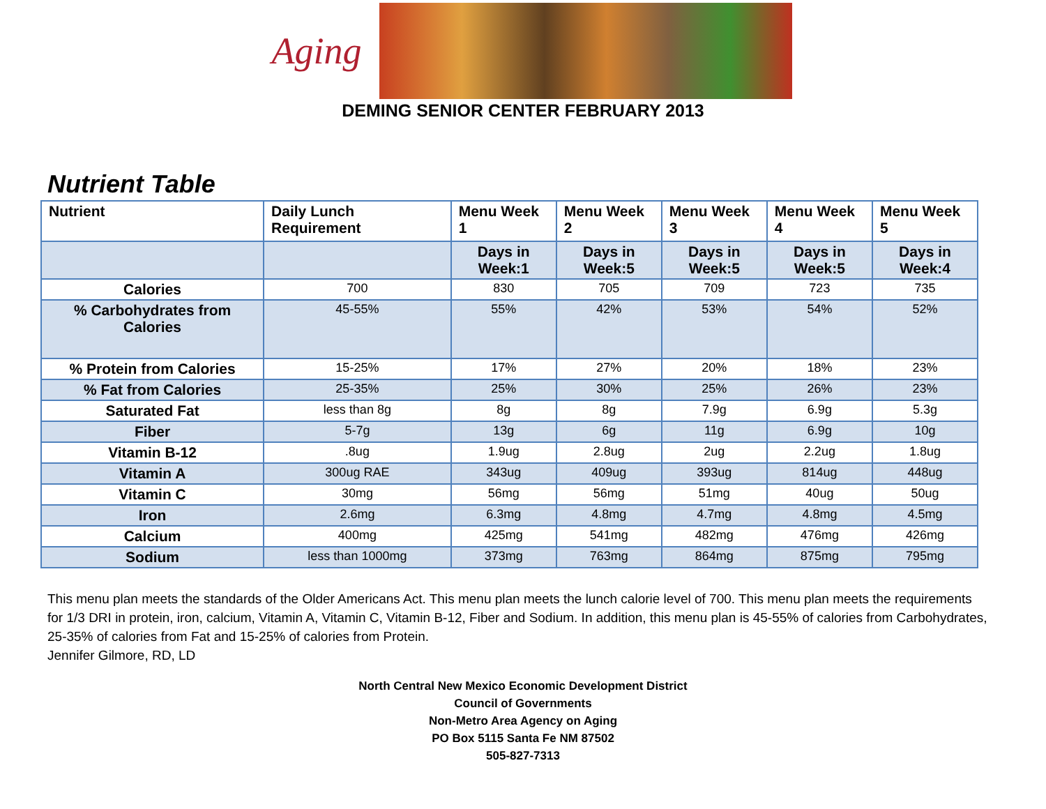Aging
DEMING SENIOR CENTER FEBRUARY 2013
Nutrient Table
| Nutrient | Daily Lunch Requirement | Menu Week 1 | Menu Week 2 | Menu Week 3 | Menu Week 4 | Menu Week 5 |
| --- | --- | --- | --- | --- | --- | --- |
| | | Days in Week:1 | Days in Week:5 | Days in Week:5 | Days in Week:5 | Days in Week:4 |
| Calories | 700 | 830 | 705 | 709 | 723 | 735 |
| % Carbohydrates from Calories | 45-55% | 55% | 42% | 53% | 54% | 52% |
| % Protein from Calories | 15-25% | 17% | 27% | 20% | 18% | 23% |
| % Fat from Calories | 25-35% | 25% | 30% | 25% | 26% | 23% |
| Saturated Fat | less than 8g | 8g | 8g | 7.9g | 6.9g | 5.3g |
| Fiber | 5-7g | 13g | 6g | 11g | 6.9g | 10g |
| Vitamin B-12 | .8ug | 1.9ug | 2.8ug | 2ug | 2.2ug | 1.8ug |
| Vitamin A | 300ug RAE | 343ug | 409ug | 393ug | 814ug | 448ug |
| Vitamin C | 30mg | 56mg | 56mg | 51mg | 40ug | 50ug |
| Iron | 2.6mg | 6.3mg | 4.8mg | 4.7mg | 4.8mg | 4.5mg |
| Calcium | 400mg | 425mg | 541mg | 482mg | 476mg | 426mg |
| Sodium | less than 1000mg | 373mg | 763mg | 864mg | 875mg | 795mg |
This menu plan meets the standards of the Older Americans Act. This menu plan meets the lunch calorie level of 700. This menu plan meets the requirements for 1/3 DRI in protein, iron, calcium, Vitamin A, Vitamin C, Vitamin B-12, Fiber and Sodium. In addition, this menu plan is 45-55% of calories from Carbohydrates, 25-35% of calories from Fat and 15-25% of calories from Protein.
Jennifer Gilmore, RD, LD
North Central New Mexico Economic Development District
Council of Governments
Non-Metro Area Agency on Aging
PO Box 5115 Santa Fe NM 87502
505-827-7313